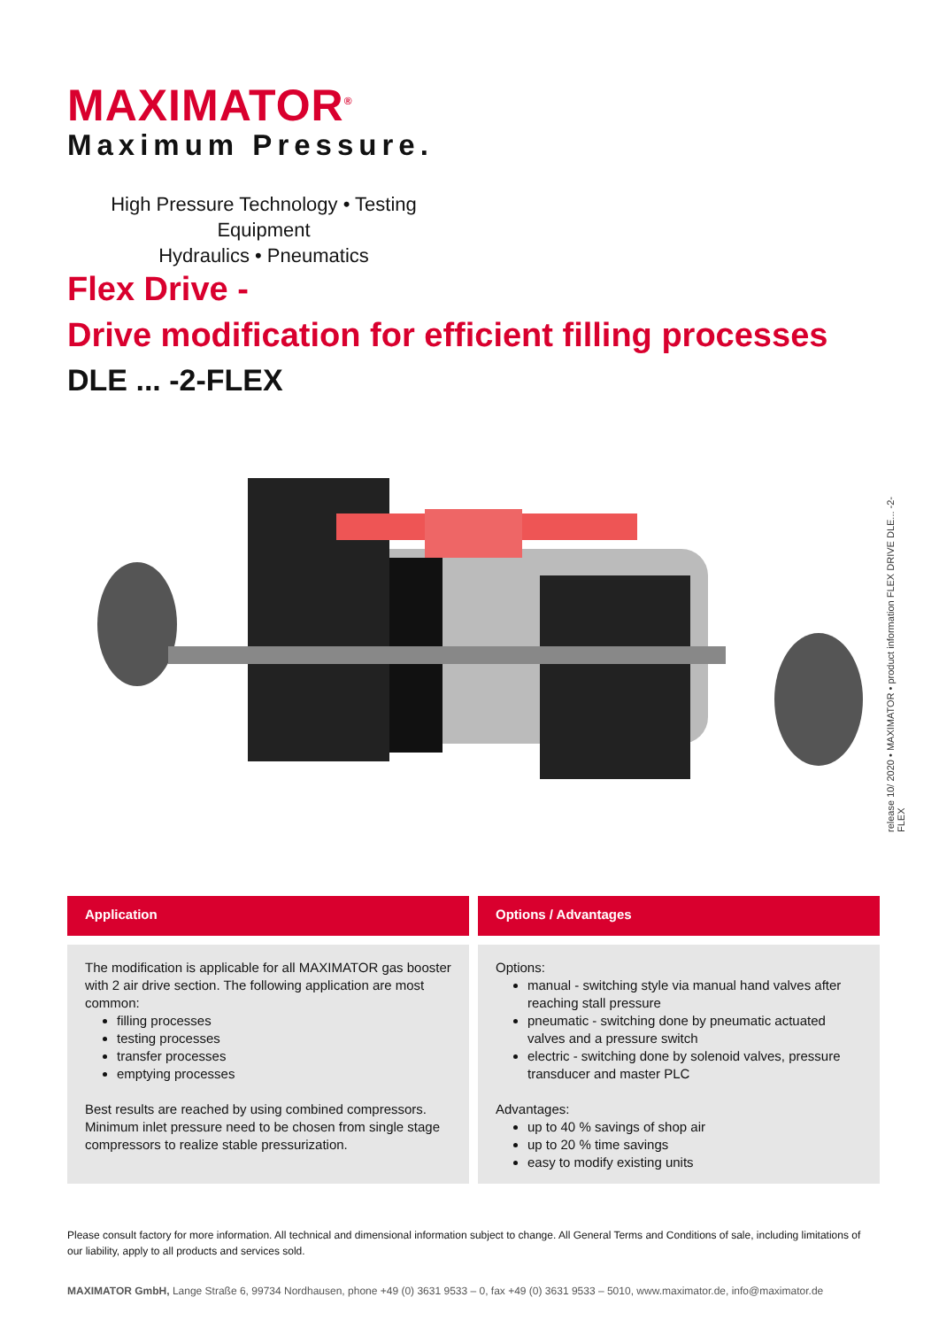MAXIMATOR<sup>®</sup>
Maximum Pressure.
High Pressure Technology • Testing Equipment
Hydraulics • Pneumatics
Flex Drive -
Drive modification for efficient filling processes
DLE ... -2-FLEX
release 10/ 2020 • MAXIMATOR • product information FLEX DRIVE DLE... -2-FLEX
Application
The modification is applicable for all MAXIMATOR gas booster with 2 air drive section. The following application are most common:
filling processes
testing processes
transfer processes
emptying processes
Best results are reached by using combined compressors. Minimum inlet pressure need to be chosen from single stage compressors to realize stable pressurization.
Options / Advantages
Options:
manual - switching style via manual hand valves after reaching stall pressure
pneumatic - switching done by pneumatic actuated valves and a pressure switch
electric - switching done by solenoid valves, pressure transducer and master PLC
Advantages:
up to 40 % savings of shop air
up to 20 % time savings
easy to modify existing units
Please consult factory for more information. All technical and dimensional information subject to change. All General Terms and Conditions of sale, including limitations of our liability, apply to all products and services sold.
MAXIMATOR GmbH, Lange Straße 6, 99734 Nordhausen, phone +49 (0) 3631 9533 – 0, fax +49 (0) 3631 9533 – 5010, www.maximator.de, info@maximator.de